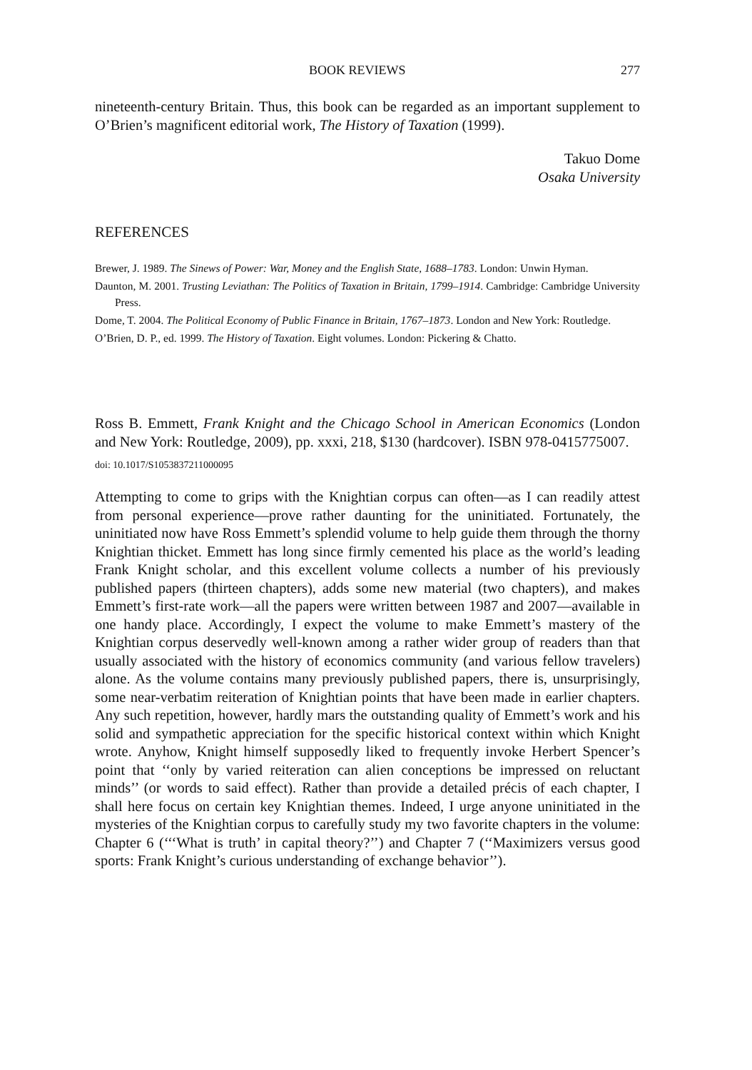BOOK REVIEWS 277
nineteenth-century Britain. Thus, this book can be regarded as an important supplement to O’Brien’s magnificent editorial work, The History of Taxation (1999).
Takuo Dome
Osaka University
REFERENCES
Brewer, J. 1989. The Sinews of Power: War, Money and the English State, 1688–1783. London: Unwin Hyman.
Daunton, M. 2001. Trusting Leviathan: The Politics of Taxation in Britain, 1799–1914. Cambridge: Cambridge University Press.
Dome, T. 2004. The Political Economy of Public Finance in Britain, 1767–1873. London and New York: Routledge.
O’Brien, D. P., ed. 1999. The History of Taxation. Eight volumes. London: Pickering & Chatto.
Ross B. Emmett, Frank Knight and the Chicago School in American Economics (London and New York: Routledge, 2009), pp. xxxi, 218, $130 (hardcover). ISBN 978-0415775007.
doi: 10.1017/S1053837211000095
Attempting to come to grips with the Knightian corpus can often—as I can readily attest from personal experience—prove rather daunting for the uninitiated. Fortunately, the uninitiated now have Ross Emmett’s splendid volume to help guide them through the thorny Knightian thicket. Emmett has long since firmly cemented his place as the world’s leading Frank Knight scholar, and this excellent volume collects a number of his previously published papers (thirteen chapters), adds some new material (two chapters), and makes Emmett’s first-rate work—all the papers were written between 1987 and 2007—available in one handy place. Accordingly, I expect the volume to make Emmett’s mastery of the Knightian corpus deservedly well-known among a rather wider group of readers than that usually associated with the history of economics community (and various fellow travelers) alone. As the volume contains many previously published papers, there is, unsurprisingly, some near-verbatim reiteration of Knightian points that have been made in earlier chapters. Any such repetition, however, hardly mars the outstanding quality of Emmett’s work and his solid and sympathetic appreciation for the specific historical context within which Knight wrote. Anyhow, Knight himself supposedly liked to frequently invoke Herbert Spencer’s point that ‘‘only by varied reiteration can alien conceptions be impressed on reluctant minds’’ (or words to said effect). Rather than provide a detailed précis of each chapter, I shall here focus on certain key Knightian themes. Indeed, I urge anyone uninitiated in the mysteries of the Knightian corpus to carefully study my two favorite chapters in the volume: Chapter 6 (‘‘‘What is truth’ in capital theory?’’) and Chapter 7 (‘‘Maximizers versus good sports: Frank Knight’s curious understanding of exchange behavior’’).